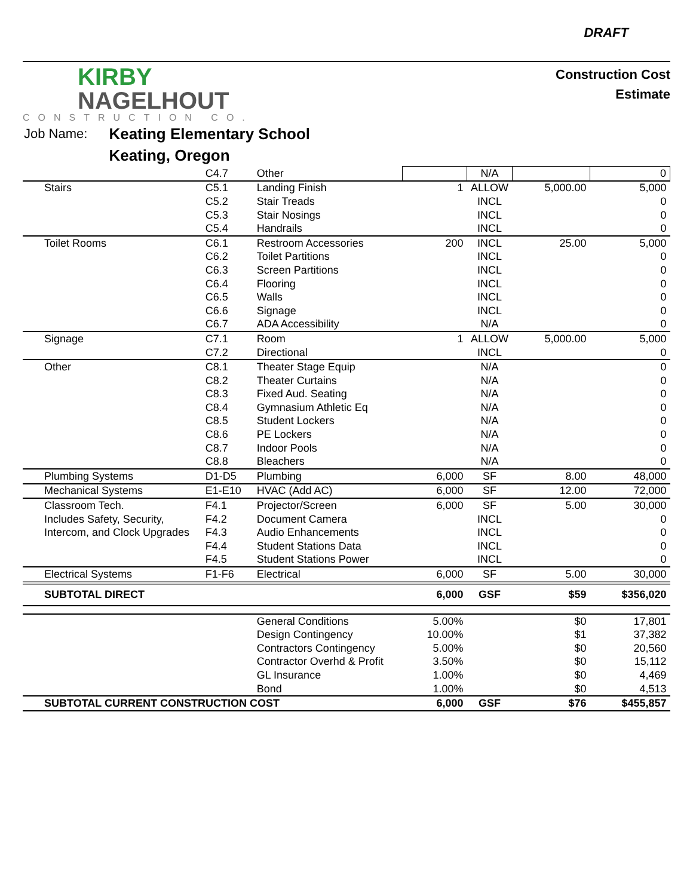DRAFT
KIRBY
NAGELHOUT
CONSTRUCTION CO.
Construction Cost
Estimate
Job Name:
Keating Elementary School
Keating, Oregon
| | C4.7 | Other | | N/A | | 0 |
| Stairs | C5.1 | Landing Finish | 1 | ALLOW | 5,000.00 | 5,000 |
| | C5.2 | Stair Treads | | INCL | | 0 |
| | C5.3 | Stair Nosings | | INCL | | 0 |
| | C5.4 | Handrails | | INCL | | 0 |
| Toilet Rooms | C6.1 | Restroom Accessories | 200 | INCL | 25.00 | 5,000 |
| | C6.2 | Toilet Partitions | | INCL | | 0 |
| | C6.3 | Screen Partitions | | INCL | | 0 |
| | C6.4 | Flooring | | INCL | | 0 |
| | C6.5 | Walls | | INCL | | 0 |
| | C6.6 | Signage | | INCL | | 0 |
| | C6.7 | ADA Accessibility | | N/A | | 0 |
| Signage | C7.1 | Room | 1 | ALLOW | 5,000.00 | 5,000 |
| | C7.2 | Directional | | INCL | | 0 |
| Other | C8.1 | Theater Stage Equip | | N/A | | 0 |
| | C8.2 | Theater Curtains | | N/A | | 0 |
| | C8.3 | Fixed Aud. Seating | | N/A | | 0 |
| | C8.4 | Gymnasium Athletic Eq | | N/A | | 0 |
| | C8.5 | Student Lockers | | N/A | | 0 |
| | C8.6 | PE Lockers | | N/A | | 0 |
| | C8.7 | Indoor Pools | | N/A | | 0 |
| | C8.8 | Bleachers | | N/A | | 0 |
| Plumbing Systems | D1-D5 | Plumbing | 6,000 | SF | 8.00 | 48,000 |
| Mechanical Systems | E1-E10 | HVAC (Add AC) | 6,000 | SF | 12.00 | 72,000 |
| Classroom Tech. | F4.1 | Projector/Screen | 6,000 | SF | 5.00 | 30,000 |
| Includes Safety, Security, | F4.2 | Document Camera | | INCL | | 0 |
| Intercom, and Clock Upgrades | F4.3 | Audio Enhancements | | INCL | | 0 |
| | F4.4 | Student Stations Data | | INCL | | 0 |
| | F4.5 | Student Stations Power | | INCL | | 0 |
| Electrical Systems | F1-F6 | Electrical | 6,000 | SF | 5.00 | 30,000 |
| SUBTOTAL DIRECT | | | 6,000 | GSF | $59 | $356,020 |
| | | General Conditions | 5.00% | | $0 | 17,801 |
| | | Design Contingency | 10.00% | | $1 | 37,382 |
| | | Contractors Contingency | 5.00% | | $0 | 20,560 |
| | | Contractor Overhd & Profit | 3.50% | | $0 | 15,112 |
| | | GL Insurance | 1.00% | | $0 | 4,469 |
| | | Bond | 1.00% | | $0 | 4,513 |
| SUBTOTAL CURRENT CONSTRUCTION COST | | | 6,000 | GSF | $76 | $455,857 |